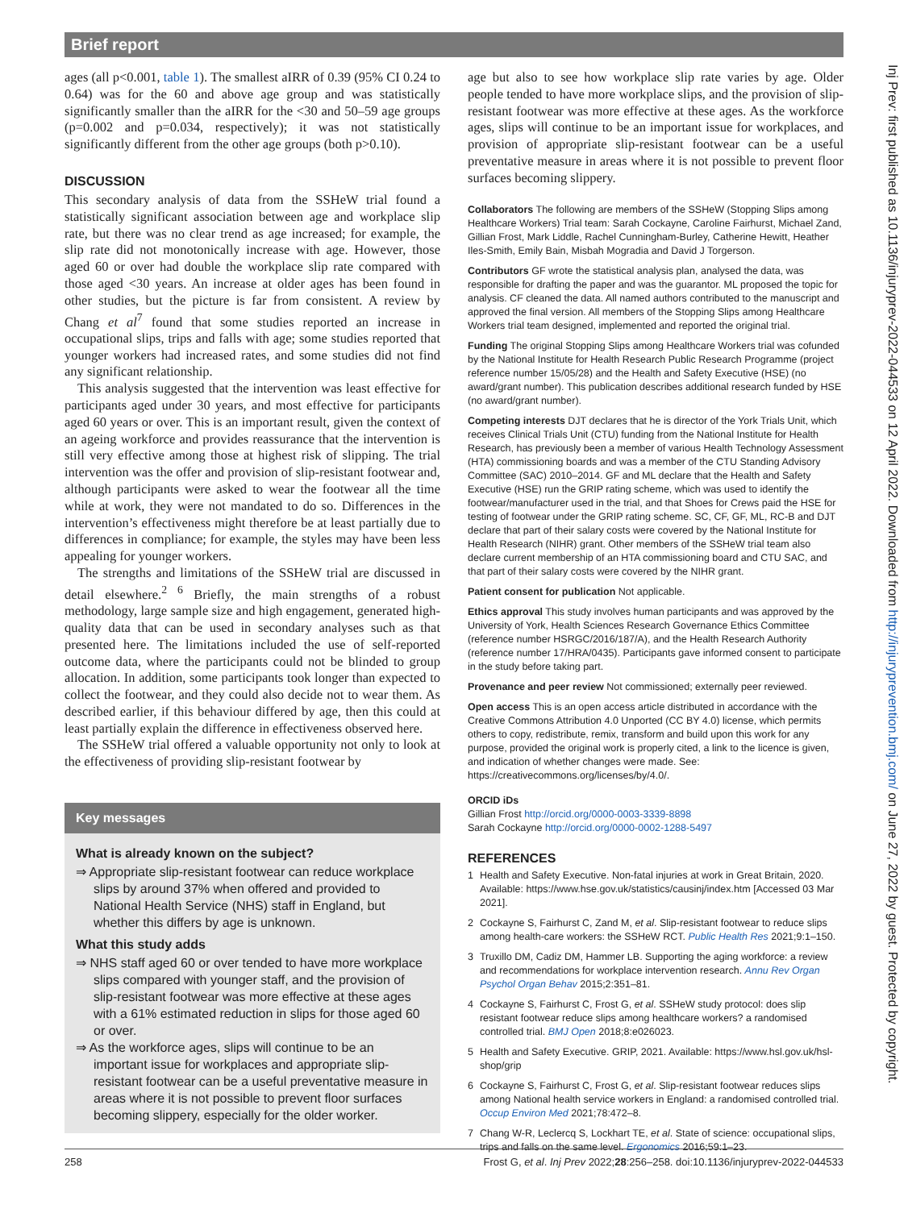Brief report
Inj Prev: first published as 10.1136/injuryprev-2022-044533 on 12 April 2022. Downloaded from http://injuryprevention.bmj.com/ on June 27, 2022 by guest. Protected by copyright.
ages (all p<0.001, table 1). The smallest aIRR of 0.39 (95% CI 0.24 to 0.64) was for the 60 and above age group and was statistically significantly smaller than the aIRR for the <30 and 50–59 age groups (p=0.002 and p=0.034, respectively); it was not statistically significantly different from the other age groups (both p>0.10).
DISCUSSION
This secondary analysis of data from the SSHeW trial found a statistically significant association between age and workplace slip rate, but there was no clear trend as age increased; for example, the slip rate did not monotonically increase with age. However, those aged 60 or over had double the workplace slip rate compared with those aged <30 years. An increase at older ages has been found in other studies, but the picture is far from consistent. A review by Chang et al<sup>7</sup> found that some studies reported an increase in occupational slips, trips and falls with age; some studies reported that younger workers had increased rates, and some studies did not find any significant relationship.
This analysis suggested that the intervention was least effective for participants aged under 30 years, and most effective for participants aged 60 years or over. This is an important result, given the context of an ageing workforce and provides reassurance that the intervention is still very effective among those at highest risk of slipping. The trial intervention was the offer and provision of slip-resistant footwear and, although participants were asked to wear the footwear all the time while at work, they were not mandated to do so. Differences in the intervention’s effectiveness might therefore be at least partially due to differences in compliance; for example, the styles may have been less appealing for younger workers.
The strengths and limitations of the SSHeW trial are discussed in detail elsewhere.<sup>2 6</sup> Briefly, the main strengths of a robust methodology, large sample size and high engagement, generated high-quality data that can be used in secondary analyses such as that presented here. The limitations included the use of self-reported outcome data, where the participants could not be blinded to group allocation. In addition, some participants took longer than expected to collect the footwear, and they could also decide not to wear them. As described earlier, if this behaviour differed by age, then this could at least partially explain the difference in effectiveness observed here.
The SSHeW trial offered a valuable opportunity not only to look at the effectiveness of providing slip-resistant footwear by
Key messages
What is already known on the subject?
⇒ Appropriate slip-resistant footwear can reduce workplace slips by around 37% when offered and provided to National Health Service (NHS) staff in England, but whether this differs by age is unknown.
What this study adds
⇒ NHS staff aged 60 or over tended to have more workplace slips compared with younger staff, and the provision of slip-resistant footwear was more effective at these ages with a 61% estimated reduction in slips for those aged 60 or over.
⇒ As the workforce ages, slips will continue to be an important issue for workplaces and appropriate slip-resistant footwear can be a useful preventative measure in areas where it is not possible to prevent floor surfaces becoming slippery, especially for the older worker.
age but also to see how workplace slip rate varies by age. Older people tended to have more workplace slips, and the provision of slip-resistant footwear was more effective at these ages. As the workforce ages, slips will continue to be an important issue for workplaces, and provision of appropriate slip-resistant footwear can be a useful preventative measure in areas where it is not possible to prevent floor surfaces becoming slippery.
Collaborators The following are members of the SSHeW (Stopping Slips among Healthcare Workers) Trial team: Sarah Cockayne, Caroline Fairhurst, Michael Zand, Gillian Frost, Mark Liddle, Rachel Cunningham-Burley, Catherine Hewitt, Heather Iles-Smith, Emily Bain, Misbah Mogradia and David J Torgerson.
Contributors GF wrote the statistical analysis plan, analysed the data, was responsible for drafting the paper and was the guarantor. ML proposed the topic for analysis. CF cleaned the data. All named authors contributed to the manuscript and approved the final version. All members of the Stopping Slips among Healthcare Workers trial team designed, implemented and reported the original trial.
Funding The original Stopping Slips among Healthcare Workers trial was cofunded by the National Institute for Health Research Public Research Programme (project reference number 15/05/28) and the Health and Safety Executive (HSE) (no award/grant number). This publication describes additional research funded by HSE (no award/grant number).
Competing interests DJT declares that he is director of the York Trials Unit, which receives Clinical Trials Unit (CTU) funding from the National Institute for Health Research, has previously been a member of various Health Technology Assessment (HTA) commissioning boards and was a member of the CTU Standing Advisory Committee (SAC) 2010–2014. GF and ML declare that the Health and Safety Executive (HSE) run the GRIP rating scheme, which was used to identify the footwear/manufacturer used in the trial, and that Shoes for Crews paid the HSE for testing of footwear under the GRIP rating scheme. SC, CF, GF, ML, RC-B and DJT declare that part of their salary costs were covered by the National Institute for Health Research (NIHR) grant. Other members of the SSHeW trial team also declare current membership of an HTA commissioning board and CTU SAC, and that part of their salary costs were covered by the NIHR grant.
Patient consent for publication Not applicable.
Ethics approval This study involves human participants and was approved by the University of York, Health Sciences Research Governance Ethics Committee (reference number HSRGC/2016/187/A), and the Health Research Authority (reference number 17/HRA/0435). Participants gave informed consent to participate in the study before taking part.
Provenance and peer review Not commissioned; externally peer reviewed.
Open access This is an open access article distributed in accordance with the Creative Commons Attribution 4.0 Unported (CC BY 4.0) license, which permits others to copy, redistribute, remix, transform and build upon this work for any purpose, provided the original work is properly cited, a link to the licence is given, and indication of whether changes were made. See: https://creativecommons.org/licenses/by/4.0/.
ORCID iDs
Gillian Frost http://orcid.org/0000-0003-3339-8898
Sarah Cockayne http://orcid.org/0000-0002-1288-5497
REFERENCES
1 Health and Safety Executive. Non-fatal injuries at work in Great Britain, 2020. Available: https://www.hse.gov.uk/statistics/causinj/index.htm [Accessed 03 Mar 2021].
2 Cockayne S, Fairhurst C, Zand M, et al. Slip-resistant footwear to reduce slips among health-care workers: the SSHeW RCT. Public Health Res 2021;9:1–150.
3 Truxillo DM, Cadiz DM, Hammer LB. Supporting the aging workforce: a review and recommendations for workplace intervention research. Annu Rev Organ Psychol Organ Behav 2015;2:351–81.
4 Cockayne S, Fairhurst C, Frost G, et al. SSHeW study protocol: does slip resistant footwear reduce slips among healthcare workers? a randomised controlled trial. BMJ Open 2018;8:e026023.
5 Health and Safety Executive. GRIP, 2021. Available: https://www.hsl.gov.uk/hsl-shop/grip
6 Cockayne S, Fairhurst C, Frost G, et al. Slip-resistant footwear reduces slips among National health service workers in England: a randomised controlled trial. Occup Environ Med 2021;78:472–8.
7 Chang W-R, Leclercq S, Lockhart TE, et al. State of science: occupational slips, trips and falls on the same level. Ergonomics 2016;59:1–23.
258 Frost G, et al. Inj Prev 2022;28:256–258. doi:10.1136/injuryprev-2022-044533